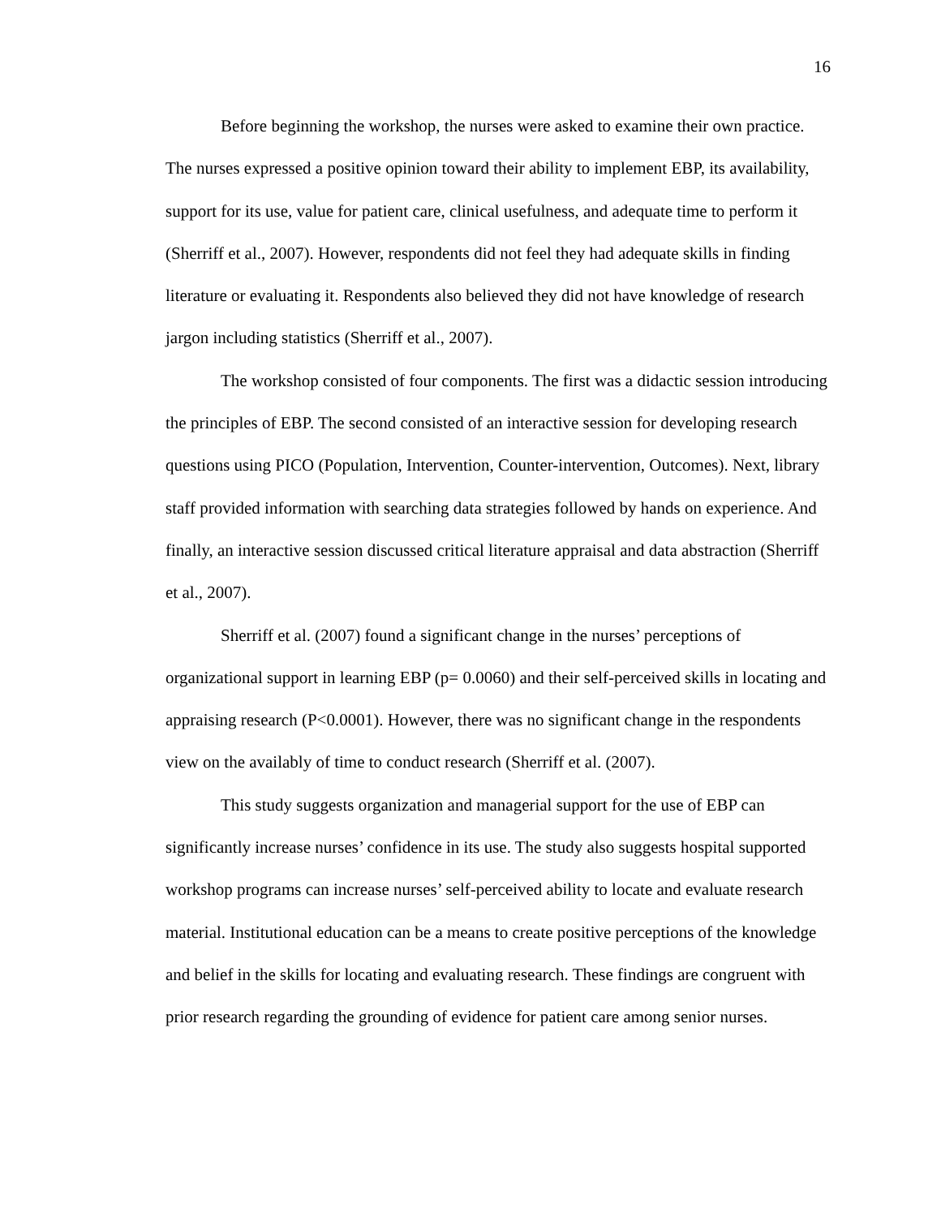16
Before beginning the workshop, the nurses were asked to examine their own practice. The nurses expressed a positive opinion toward their ability to implement EBP, its availability, support for its use, value for patient care, clinical usefulness, and adequate time to perform it (Sherriff et al., 2007). However, respondents did not feel they had adequate skills in finding literature or evaluating it. Respondents also believed they did not have knowledge of research jargon including statistics (Sherriff et al., 2007).
The workshop consisted of four components. The first was a didactic session introducing the principles of EBP. The second consisted of an interactive session for developing research questions using PICO (Population, Intervention, Counter-intervention, Outcomes). Next, library staff provided information with searching data strategies followed by hands on experience. And finally, an interactive session discussed critical literature appraisal and data abstraction (Sherriff et al., 2007).
Sherriff et al. (2007) found a significant change in the nurses’ perceptions of organizational support in learning EBP (p= 0.0060) and their self-perceived skills in locating and appraising research (P<0.0001). However, there was no significant change in the respondents view on the availably of time to conduct research (Sherriff et al. (2007).
This study suggests organization and managerial support for the use of EBP can significantly increase nurses’ confidence in its use. The study also suggests hospital supported workshop programs can increase nurses’ self-perceived ability to locate and evaluate research material. Institutional education can be a means to create positive perceptions of the knowledge and belief in the skills for locating and evaluating research. These findings are congruent with prior research regarding the grounding of evidence for patient care among senior nurses.